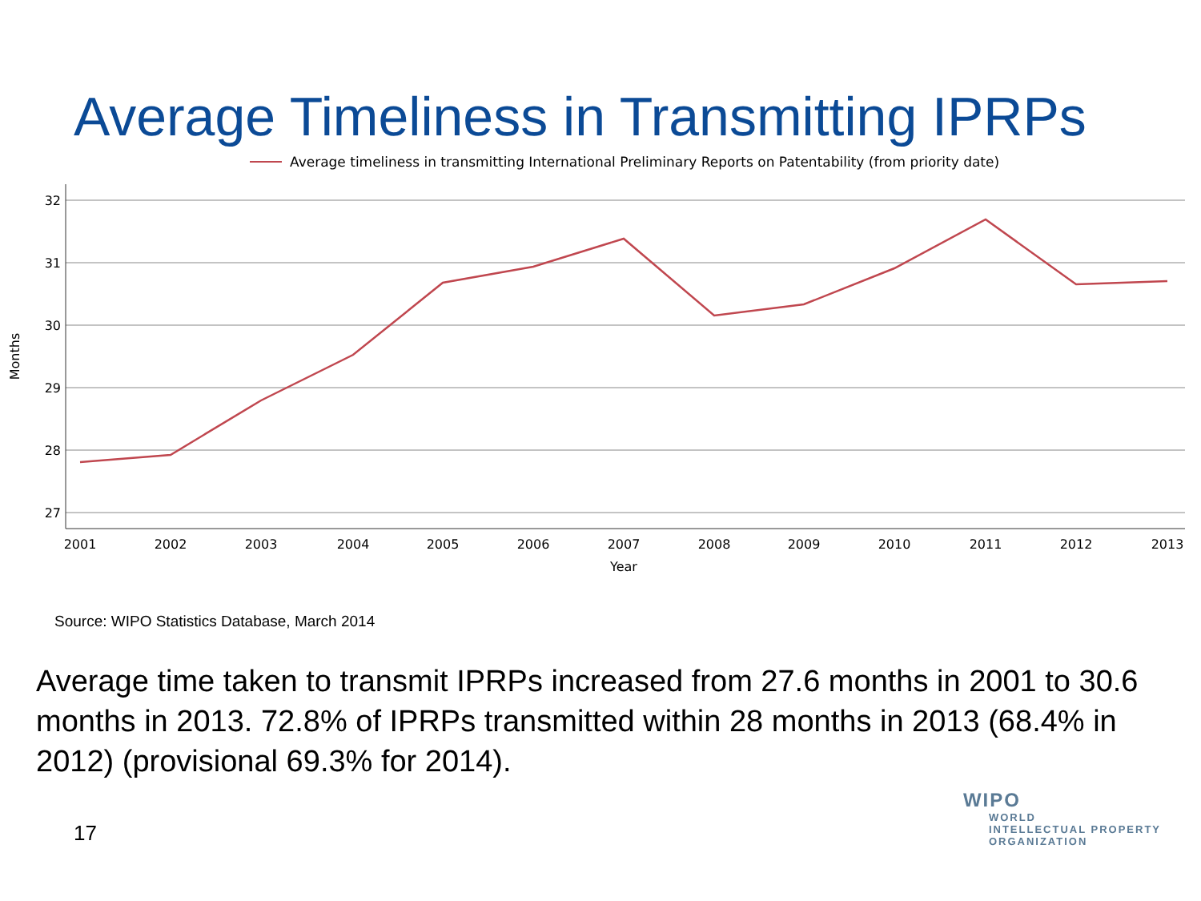Average Timeliness in Transmitting IPRPs
Average timeliness in transmitting International Preliminary Reports on Patentability (from priority date)
32
31
30
29
28
27
Months
2001
2002
2003
2004
2005
2006
2007
2008
2009
2010
2011
2012
2013
Year
Source: WIPO Statistics Database, March 2014
Average time taken to transmit IPRPs increased from 27.6 months in 2001 to 30.6 months in 2013. 72.8% of IPRPs transmitted within 28 months in 2013 (68.4% in 2012) (provisional 69.3% for 2014).
17
WIPO
WORLD
INTELLECTUAL PROPERTY
ORGANIZATION